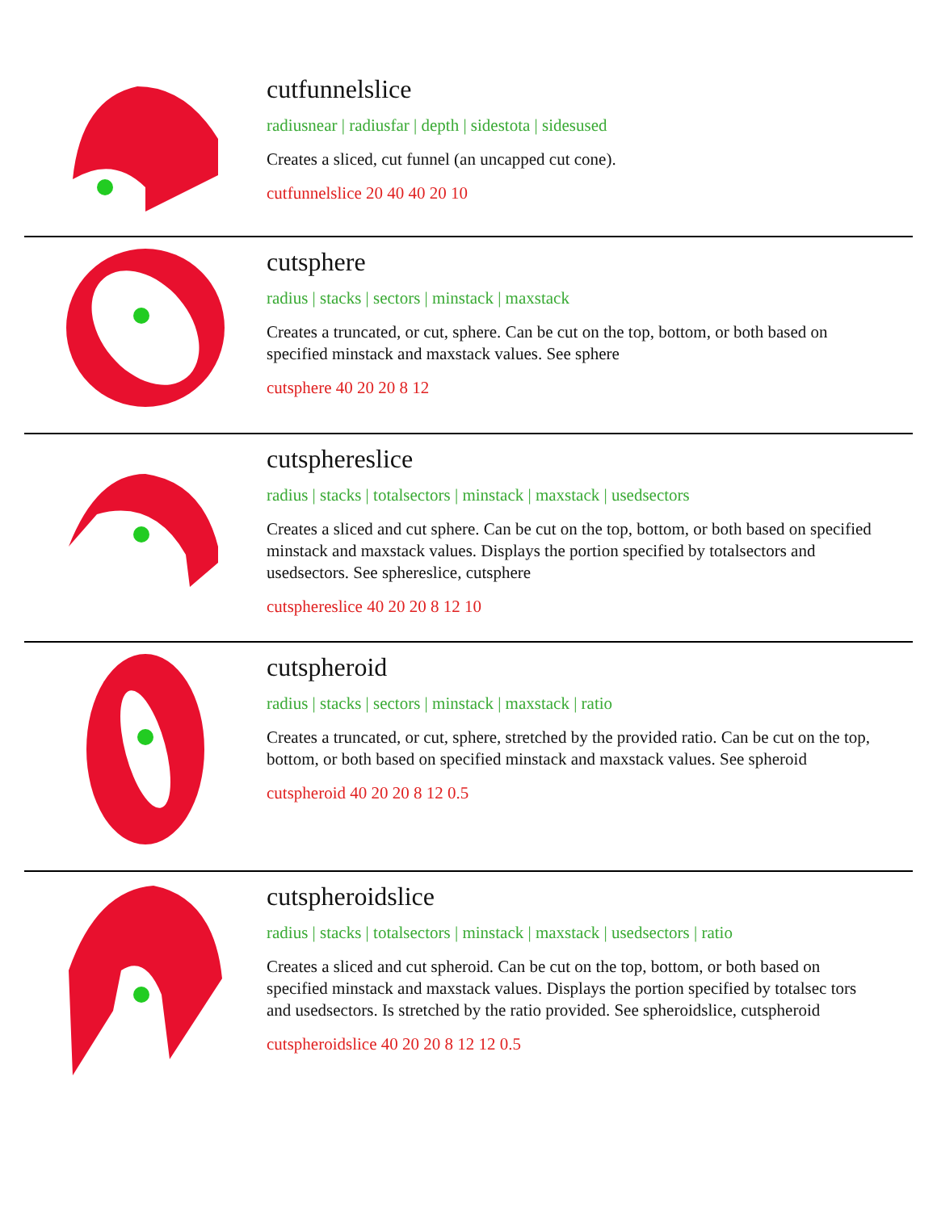cutfunnelslice
radiusnear | radiusfar | depth | sidestota | sidesused
Creates a sliced, cut funnel (an uncapped cut cone).
cutfunnelslice 20 40 40 20 10
cutsphere
radius | stacks | sectors | minstack | maxstack
Creates a truncated, or cut, sphere. Can be cut on the top, bottom, or both based on specified minstack and maxstack values. See sphere
cutsphere 40 20 20 8 12
cutsphereslice
radius | stacks | totalsectors | minstack | maxstack | usedsectors
Creates a sliced and cut sphere. Can be cut on the top, bottom, or both based on specified minstack and maxstack values. Displays the portion specified by totalsectors and usedsectors. See sphereslice, cutsphere
cutsphereslice 40 20 20 8 12 10
cutspheroid
radius | stacks | sectors | minstack | maxstack | ratio
Creates a truncated, or cut, sphere, stretched by the provided ratio. Can be cut on the top, bottom, or both based on specified minstack and maxstack values. See spheroid
cutspheroid 40 20 20 8 12 0.5
cutspheroidslice
radius | stacks | totalsectors | minstack | maxstack | usedsectors | ratio
Creates a sliced and cut spheroid. Can be cut on the top, bottom, or both based on specified minstack and maxstack values. Displays the portion specified by totalsec tors and usedsectors. Is stretched by the ratio provided. See spheroidslice, cutspheroid
cutspheroidslice 40 20 20 8 12 12 0.5